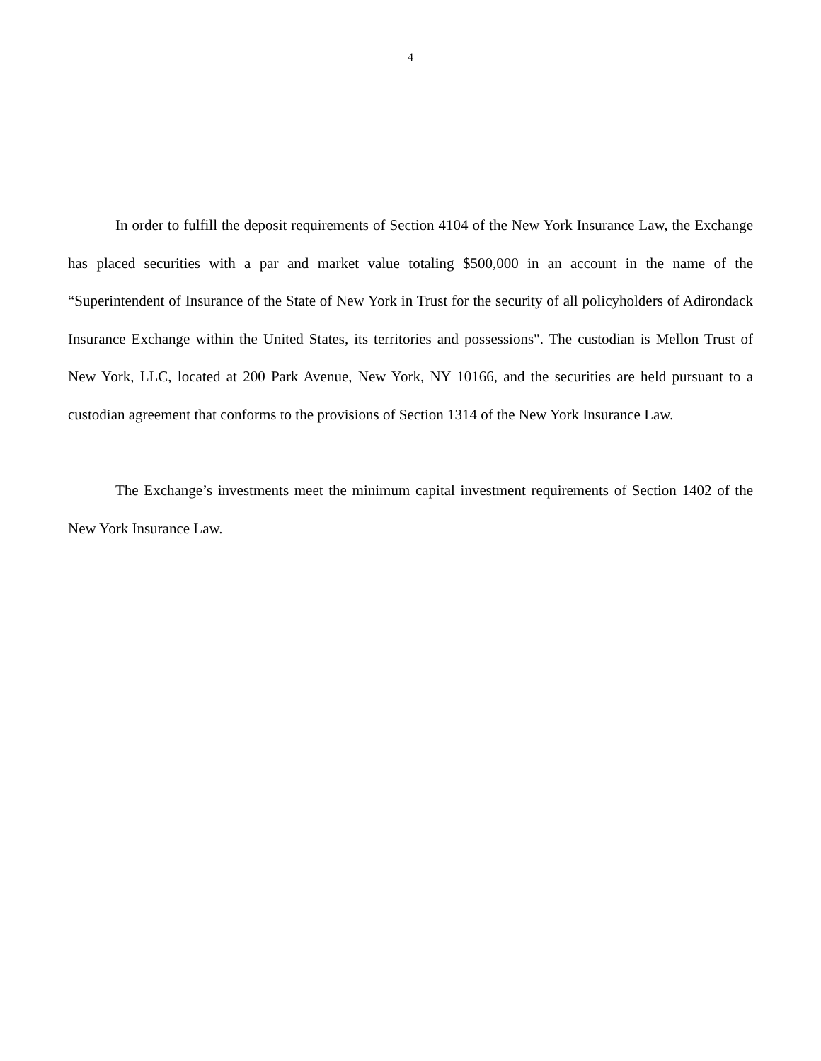4
In order to fulfill the deposit requirements of Section 4104 of the New York Insurance Law, the Exchange has placed securities with a par and market value totaling $500,000 in an account in the name of the “Superintendent of Insurance of the State of New York in Trust for the security of all policyholders of Adirondack Insurance Exchange within the United States, its territories and possessions". The custodian is Mellon Trust of New York, LLC, located at 200 Park Avenue, New York, NY 10166, and the securities are held pursuant to a custodian agreement that conforms to the provisions of Section 1314 of the New York Insurance Law.
The Exchange’s investments meet the minimum capital investment requirements of Section 1402 of the New York Insurance Law.